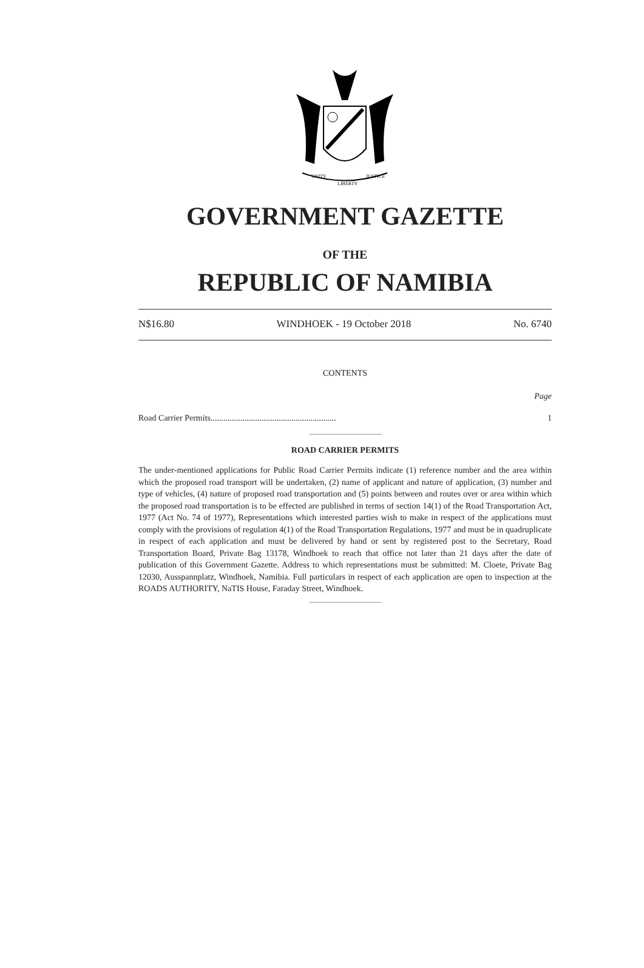UNITY
LIBERTY
JUSTICE
GOVERNMENT GAZETTE
OF THE
REPUBLIC OF NAMIBIA
N$16.80 WINDHOEK - 19 October 2018 No. 6740
CONTENTS
Page
Road Carrier Permits........................................................... 1
ROAD CARRIER PERMITS
The under-mentioned applications for Public Road Carrier Permits indicate (1) reference number and the area within which the proposed road transport will be undertaken, (2) name of applicant and nature of application, (3) number and type of vehicles, (4) nature of proposed road transportation and (5) points between and routes over or area within which the proposed road transportation is to be effected are published in terms of section 14(1) of the Road Transportation Act, 1977 (Act No. 74 of 1977), Representations which interested parties wish to make in respect of the applications must comply with the provisions of regulation 4(1) of the Road Transportation Regulations, 1977 and must be in quadruplicate in respect of each application and must be delivered by hand or sent by registered post to the Secretary, Road Transportation Board, Private Bag 13178, Windhoek to reach that office not later than 21 days after the date of publication of this Government Gazette. Address to which representations must be submitted: M. Cloete, Private Bag 12030, Ausspannplatz, Windhoek, Namibia. Full particulars in respect of each application are open to inspection at the ROADS AUTHORITY, NaTIS House, Faraday Street, Windhoek.